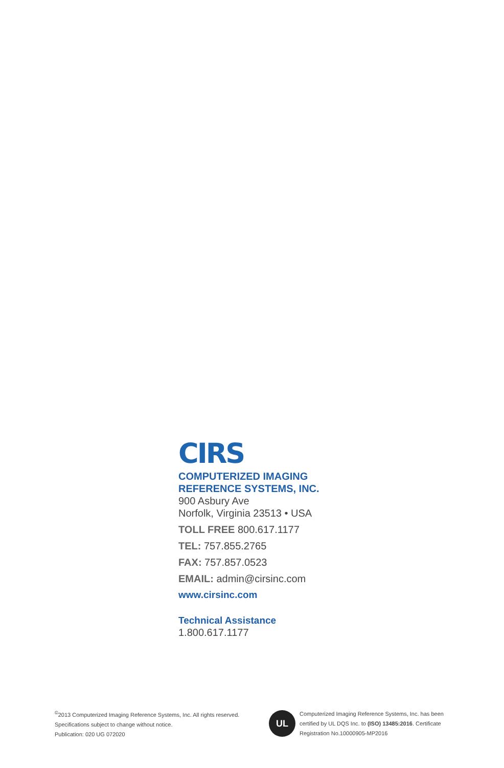CIRS
COMPUTERIZED IMAGING
REFERENCE SYSTEMS, INC.
900 Asbury Ave
Norfolk, Virginia 23513 • USA
TOLL FREE 800.617.1177
TEL: 757.855.2765
FAX: 757.857.0523
EMAIL: admin@cirsinc.com
www.cirsinc.com
Technical Assistance
1.800.617.1177
<sup>©</sup>2013 Computerized Imaging Reference Systems, Inc. All rights reserved.
Specifications subject to change without notice.
Publication: 020 UG 072020
UL
Computerized Imaging Reference Systems, Inc. has been certified by UL DQS Inc. to (ISO) 13485:2016. Certificate Registration No.10000905-MP2016